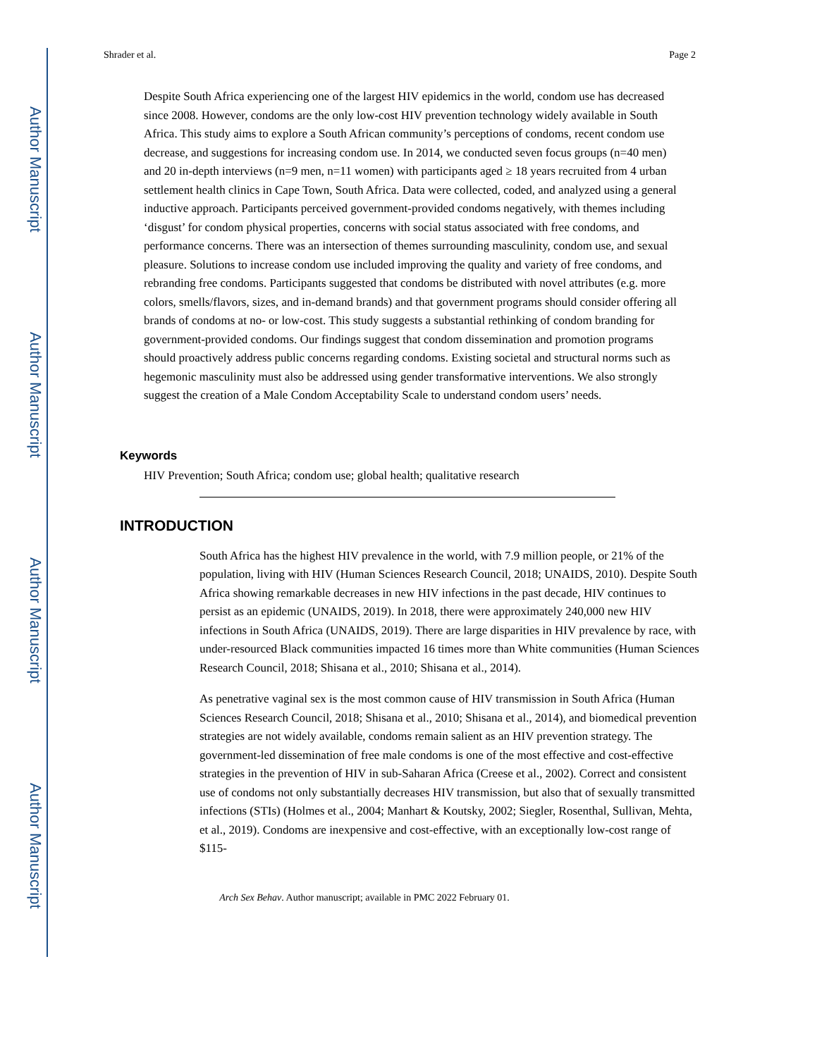Author Manuscript
Author Manuscript
Author Manuscript
Author Manuscript
Shrader et al. Page 2
Despite South Africa experiencing one of the largest HIV epidemics in the world, condom use has decreased since 2008. However, condoms are the only low-cost HIV prevention technology widely available in South Africa. This study aims to explore a South African community’s perceptions of condoms, recent condom use decrease, and suggestions for increasing condom use. In 2014, we conducted seven focus groups (n=40 men) and 20 in-depth interviews (n=9 men, n=11 women) with participants aged ≥ 18 years recruited from 4 urban settlement health clinics in Cape Town, South Africa. Data were collected, coded, and analyzed using a general inductive approach. Participants perceived government-provided condoms negatively, with themes including ‘disgust’ for condom physical properties, concerns with social status associated with free condoms, and performance concerns. There was an intersection of themes surrounding masculinity, condom use, and sexual pleasure. Solutions to increase condom use included improving the quality and variety of free condoms, and rebranding free condoms. Participants suggested that condoms be distributed with novel attributes (e.g. more colors, smells/flavors, sizes, and in-demand brands) and that government programs should consider offering all brands of condoms at no- or low-cost. This study suggests a substantial rethinking of condom branding for government-provided condoms. Our findings suggest that condom dissemination and promotion programs should proactively address public concerns regarding condoms. Existing societal and structural norms such as hegemonic masculinity must also be addressed using gender transformative interventions. We also strongly suggest the creation of a Male Condom Acceptability Scale to understand condom users’ needs.
Keywords
HIV Prevention; South Africa; condom use; global health; qualitative research
INTRODUCTION
South Africa has the highest HIV prevalence in the world, with 7.9 million people, or 21% of the population, living with HIV (Human Sciences Research Council, 2018; UNAIDS, 2010). Despite South Africa showing remarkable decreases in new HIV infections in the past decade, HIV continues to persist as an epidemic (UNAIDS, 2019). In 2018, there were approximately 240,000 new HIV infections in South Africa (UNAIDS, 2019). There are large disparities in HIV prevalence by race, with under-resourced Black communities impacted 16 times more than White communities (Human Sciences Research Council, 2018; Shisana et al., 2010; Shisana et al., 2014).
As penetrative vaginal sex is the most common cause of HIV transmission in South Africa (Human Sciences Research Council, 2018; Shisana et al., 2010; Shisana et al., 2014), and biomedical prevention strategies are not widely available, condoms remain salient as an HIV prevention strategy. The government-led dissemination of free male condoms is one of the most effective and cost-effective strategies in the prevention of HIV in sub-Saharan Africa (Creese et al., 2002). Correct and consistent use of condoms not only substantially decreases HIV transmission, but also that of sexually transmitted infections (STIs) (Holmes et al., 2004; Manhart & Koutsky, 2002; Siegler, Rosenthal, Sullivan, Mehta, et al., 2019). Condoms are inexpensive and cost-effective, with an exceptionally low-cost range of $115-
Arch Sex Behav. Author manuscript; available in PMC 2022 February 01.